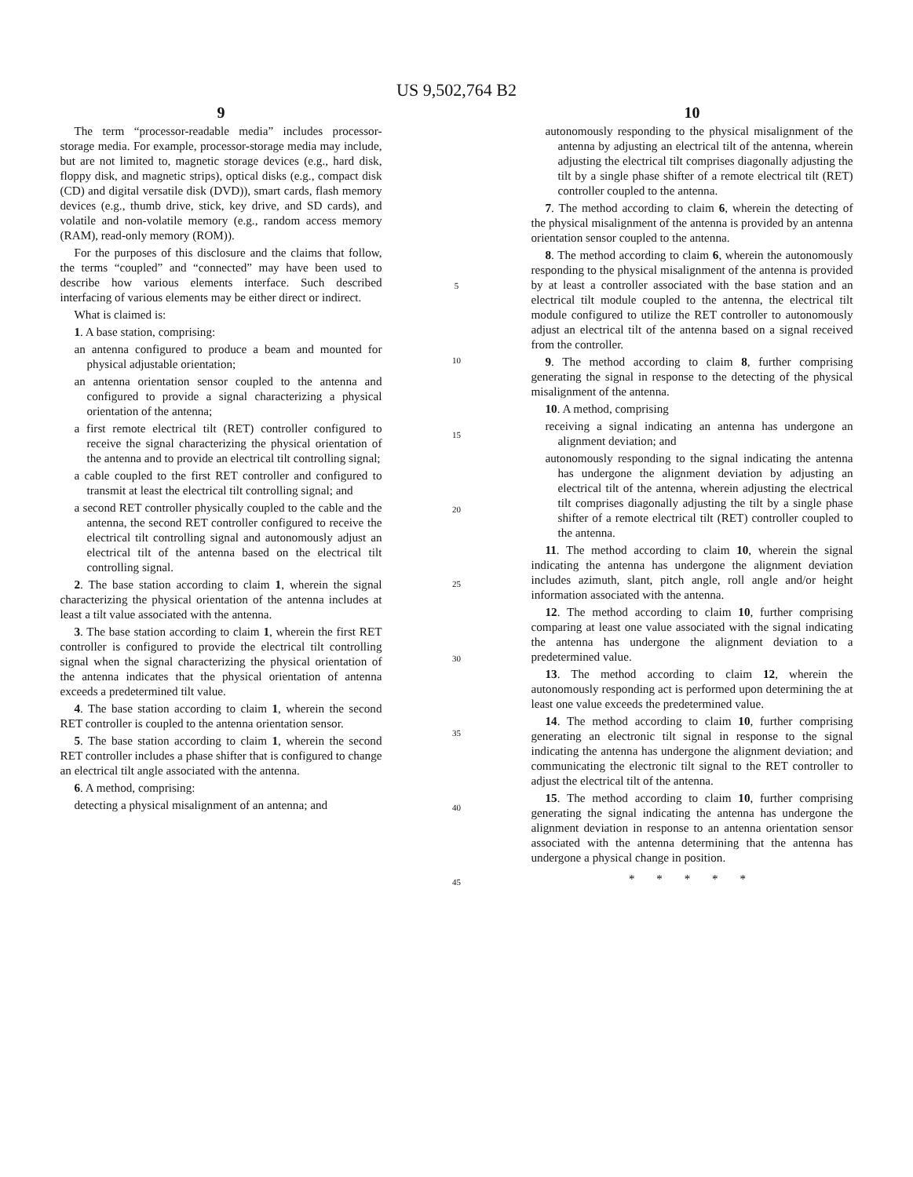US 9,502,764 B2
9
The term “processor-readable media” includes processor-storage media. For example, processor-storage media may include, but are not limited to, magnetic storage devices (e.g., hard disk, floppy disk, and magnetic strips), optical disks (e.g., compact disk (CD) and digital versatile disk (DVD)), smart cards, flash memory devices (e.g., thumb drive, stick, key drive, and SD cards), and volatile and non-volatile memory (e.g., random access memory (RAM), read-only memory (ROM)).
For the purposes of this disclosure and the claims that follow, the terms “coupled” and “connected” may have been used to describe how various elements interface. Such described interfacing of various elements may be either direct or indirect.
What is claimed is:
1. A base station, comprising:
an antenna configured to produce a beam and mounted for physical adjustable orientation;
an antenna orientation sensor coupled to the antenna and configured to provide a signal characterizing a physical orientation of the antenna;
a first remote electrical tilt (RET) controller configured to receive the signal characterizing the physical orientation of the antenna and to provide an electrical tilt controlling signal;
a cable coupled to the first RET controller and configured to transmit at least the electrical tilt controlling signal; and
a second RET controller physically coupled to the cable and the antenna, the second RET controller configured to receive the electrical tilt controlling signal and autonomously adjust an electrical tilt of the antenna based on the electrical tilt controlling signal.
2. The base station according to claim 1, wherein the signal characterizing the physical orientation of the antenna includes at least a tilt value associated with the antenna.
3. The base station according to claim 1, wherein the first RET controller is configured to provide the electrical tilt controlling signal when the signal characterizing the physical orientation of the antenna indicates that the physical orientation of antenna exceeds a predetermined tilt value.
4. The base station according to claim 1, wherein the second RET controller is coupled to the antenna orientation sensor.
5. The base station according to claim 1, wherein the second RET controller includes a phase shifter that is configured to change an electrical tilt angle associated with the antenna.
6. A method, comprising:
detecting a physical misalignment of an antenna; and
5
10
15
20
25
30
35
40
45
10
autonomously responding to the physical misalignment of the antenna by adjusting an electrical tilt of the antenna, wherein adjusting the electrical tilt comprises diagonally adjusting the tilt by a single phase shifter of a remote electrical tilt (RET) controller coupled to the antenna.
7. The method according to claim 6, wherein the detecting of the physical misalignment of the antenna is provided by an antenna orientation sensor coupled to the antenna.
8. The method according to claim 6, wherein the autonomously responding to the physical misalignment of the antenna is provided by at least a controller associated with the base station and an electrical tilt module coupled to the antenna, the electrical tilt module configured to utilize the RET controller to autonomously adjust an electrical tilt of the antenna based on a signal received from the controller.
9. The method according to claim 8, further comprising generating the signal in response to the detecting of the physical misalignment of the antenna.
10. A method, comprising
receiving a signal indicating an antenna has undergone an alignment deviation; and
autonomously responding to the signal indicating the antenna has undergone the alignment deviation by adjusting an electrical tilt of the antenna, wherein adjusting the electrical tilt comprises diagonally adjusting the tilt by a single phase shifter of a remote electrical tilt (RET) controller coupled to the antenna.
11. The method according to claim 10, wherein the signal indicating the antenna has undergone the alignment deviation includes azimuth, slant, pitch angle, roll angle and/or height information associated with the antenna.
12. The method according to claim 10, further comprising comparing at least one value associated with the signal indicating the antenna has undergone the alignment deviation to a predetermined value.
13. The method according to claim 12, wherein the autonomously responding act is performed upon determining the at least one value exceeds the predetermined value.
14. The method according to claim 10, further comprising generating an electronic tilt signal in response to the signal indicating the antenna has undergone the alignment deviation; and communicating the electronic tilt signal to the RET controller to adjust the electrical tilt of the antenna.
15. The method according to claim 10, further comprising generating the signal indicating the antenna has undergone the alignment deviation in response to an antenna orientation sensor associated with the antenna determining that the antenna has undergone a physical change in position.
* * * * *